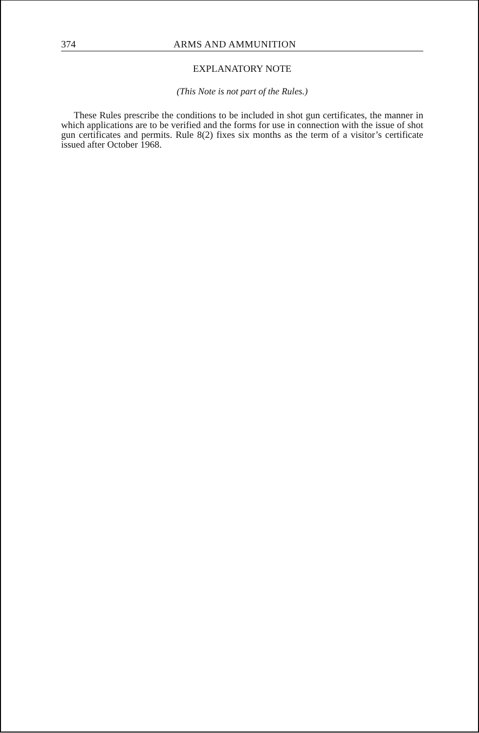374 ARMS AND AMMUNITION
EXPLANATORY NOTE
(This Note is not part of the Rules.)
These Rules prescribe the conditions to be included in shot gun certificates, the manner in which applications are to be verified and the forms for use in connection with the issue of shot gun certificates and permits. Rule 8(2) fixes six months as the term of a visitor’s certificate issued after October 1968.